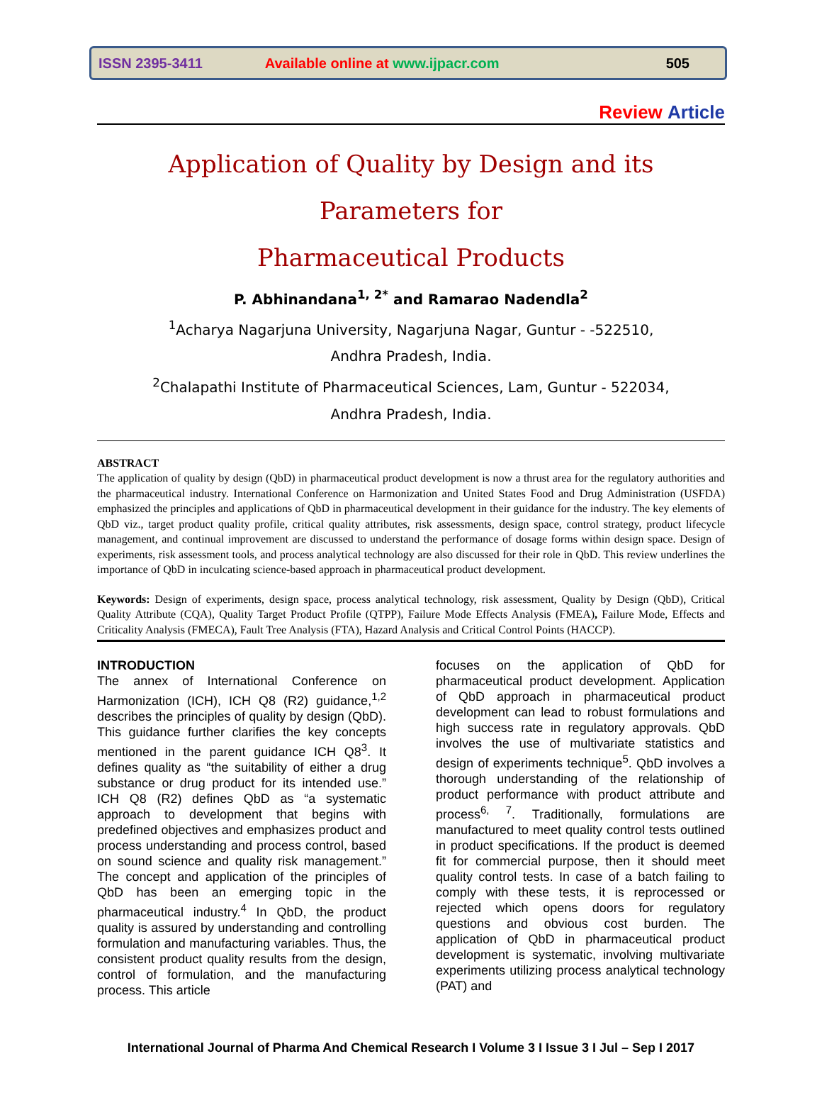ISSN 2395-3411 Available online at www.ijpacr.com 505
Review Article
Application of Quality by Design and its Parameters for
Pharmaceutical Products
P. Abhinandana<sup>1, 2*</sup> and Ramarao Nadendla<sup>2</sup>
<sup>1</sup> Acharya Nagarjuna University, Nagarjuna Nagar, Guntur - -522510,
Andhra Pradesh, India.
<sup>2</sup> Chalapathi Institute of Pharmaceutical Sciences, Lam, Guntur - 522034,
Andhra Pradesh, India.
ABSTRACT
The application of quality by design (QbD) in pharmaceutical product development is now a thrust area for the regulatory authorities and the pharmaceutical industry. International Conference on Harmonization and United States Food and Drug Administration (USFDA) emphasized the principles and applications of QbD in pharmaceutical development in their guidance for the industry. The key elements of QbD viz., target product quality profile, critical quality attributes, risk assessments, design space, control strategy, product lifecycle management, and continual improvement are discussed to understand the performance of dosage forms within design space. Design of experiments, risk assessment tools, and process analytical technology are also discussed for their role in QbD. This review underlines the importance of QbD in inculcating science-based approach in pharmaceutical product development.
Keywords: Design of experiments, design space, process analytical technology, risk assessment, Quality by Design (QbD), Critical Quality Attribute (CQA), Quality Target Product Profile (QTPP), Failure Mode Effects Analysis (FMEA), Failure Mode, Effects and Criticality Analysis (FMECA), Fault Tree Analysis (FTA), Hazard Analysis and Critical Control Points (HACCP).
INTRODUCTION
The annex of International Conference on Harmonization (ICH), ICH Q8 (R2) guidance,<sup>1,2</sup> describes the principles of quality by design (QbD). This guidance further clarifies the key concepts mentioned in the parent guidance ICH Q8<sup>3</sup>. It defines quality as “the suitability of either a drug substance or drug product for its intended use.” ICH Q8 (R2) defines QbD as “a systematic approach to development that begins with predefined objectives and emphasizes product and process understanding and process control, based on sound science and quality risk management.” The concept and application of the principles of QbD has been an emerging topic in the pharmaceutical industry.<sup>4</sup> In QbD, the product quality is assured by understanding and controlling formulation and manufacturing variables. Thus, the consistent product quality results from the design, control of formulation, and the manufacturing process. This article
focuses on the application of QbD for pharmaceutical product development. Application of QbD approach in pharmaceutical product development can lead to robust formulations and high success rate in regulatory approvals. QbD involves the use of multivariate statistics and design of experiments technique<sup>5</sup>. QbD involves a thorough understanding of the relationship of product performance with product attribute and process<sup>6, 7</sup>. Traditionally, formulations are manufactured to meet quality control tests outlined in product specifications. If the product is deemed fit for commercial purpose, then it should meet quality control tests. In case of a batch failing to comply with these tests, it is reprocessed or rejected which opens doors for regulatory questions and obvious cost burden. The application of QbD in pharmaceutical product development is systematic, involving multivariate experiments utilizing process analytical technology (PAT) and
International Journal of Pharma And Chemical Research I Volume 3 I Issue 3 I Jul – Sep I 2017